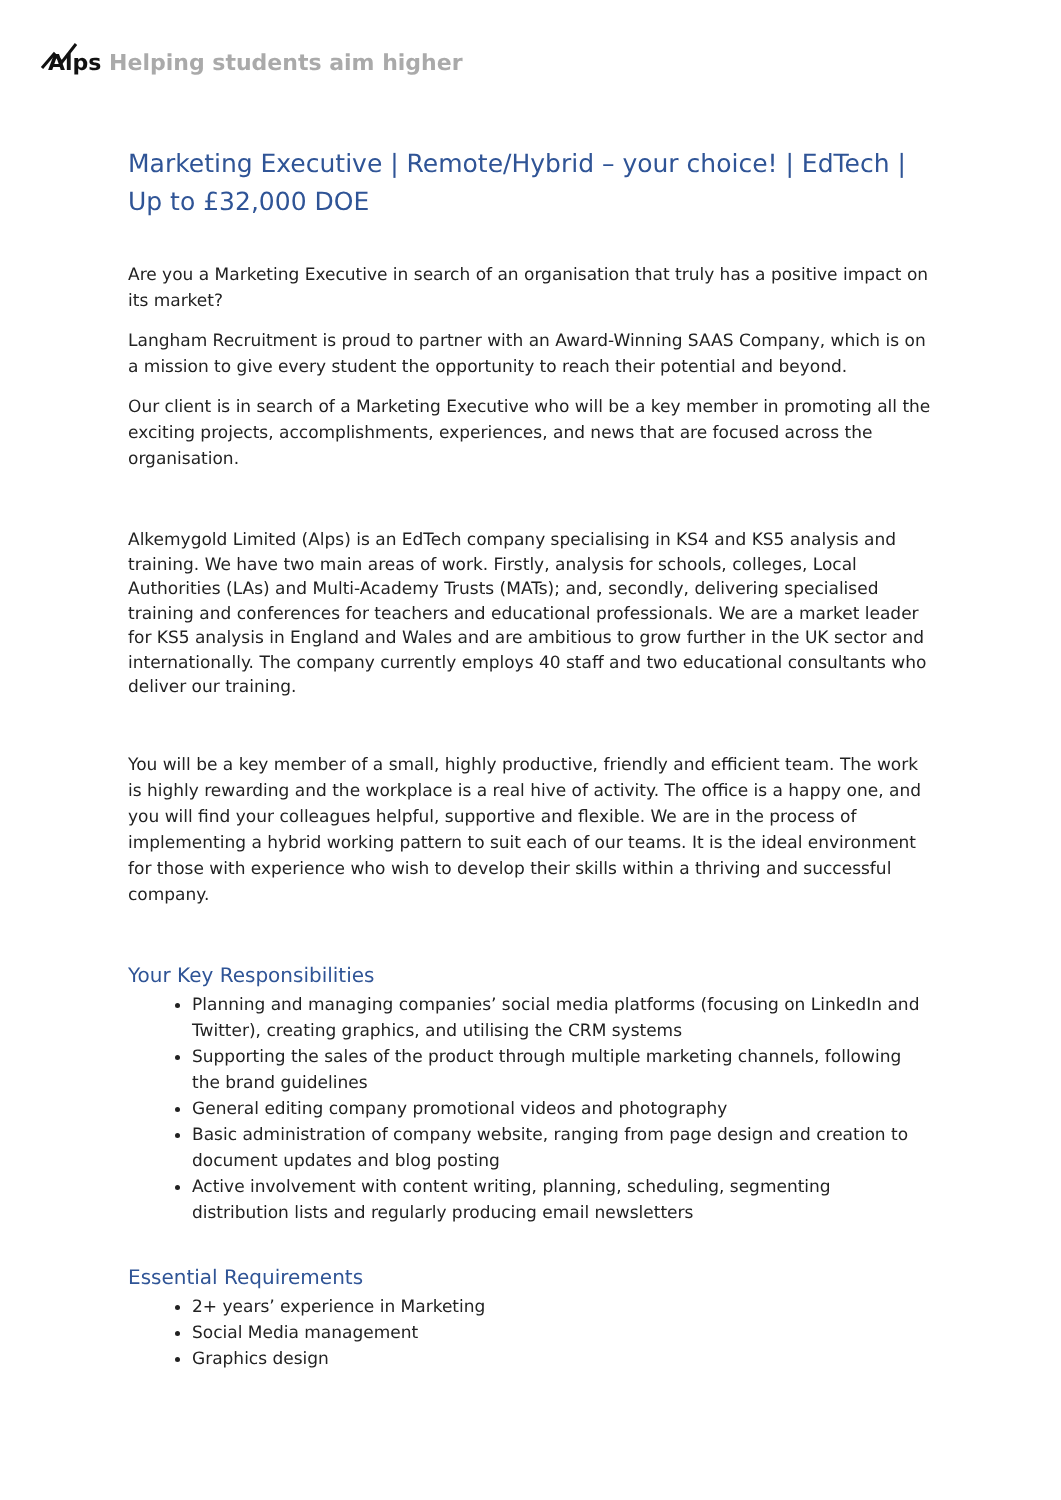Alps Helping students aim higher
Marketing Executive | Remote/Hybrid – your choice! | EdTech | Up to £32,000 DOE
Are you a Marketing Executive in search of an organisation that truly has a positive impact on its market?
Langham Recruitment is proud to partner with an Award-Winning SAAS Company, which is on a mission to give every student the opportunity to reach their potential and beyond.
Our client is in search of a Marketing Executive who will be a key member in promoting all the exciting projects, accomplishments, experiences, and news that are focused across the organisation.
Alkemygold Limited (Alps) is an EdTech company specialising in KS4 and KS5 analysis and training. We have two main areas of work. Firstly, analysis for schools, colleges, Local Authorities (LAs) and Multi-Academy Trusts (MATs); and, secondly, delivering specialised training and conferences for teachers and educational professionals. We are a market leader for KS5 analysis in England and Wales and are ambitious to grow further in the UK sector and internationally. The company currently employs 40 staff and two educational consultants who deliver our training.
You will be a key member of a small, highly productive, friendly and efficient team. The work is highly rewarding and the workplace is a real hive of activity. The office is a happy one, and you will find your colleagues helpful, supportive and flexible. We are in the process of implementing a hybrid working pattern to suit each of our teams. It is the ideal environment for those with experience who wish to develop their skills within a thriving and successful company.
Your Key Responsibilities
Planning and managing companies’ social media platforms (focusing on LinkedIn and Twitter), creating graphics, and utilising the CRM systems
Supporting the sales of the product through multiple marketing channels, following the brand guidelines
General editing company promotional videos and photography
Basic administration of company website, ranging from page design and creation to document updates and blog posting
Active involvement with content writing, planning, scheduling, segmenting distribution lists and regularly producing email newsletters
Essential Requirements
2+ years’ experience in Marketing
Social Media management
Graphics design